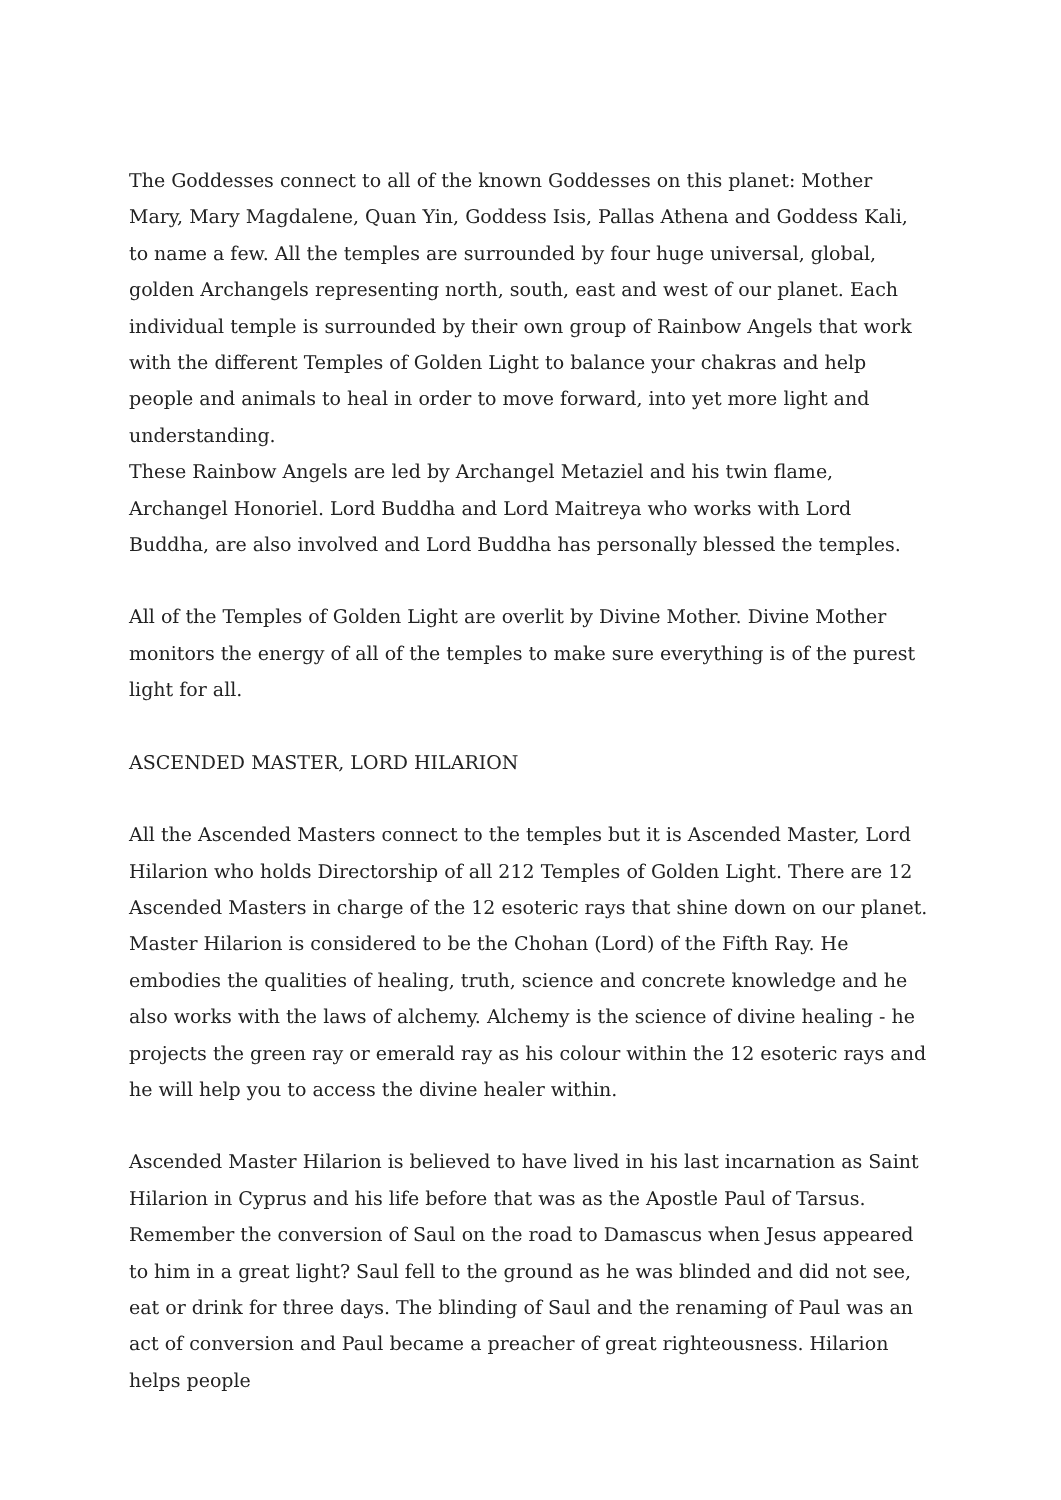The Goddesses connect to all of the known Goddesses on this planet: Mother Mary, Mary Magdalene, Quan Yin, Goddess Isis, Pallas Athena and Goddess Kali, to name a few. All the temples are surrounded by four huge universal, global, golden Archangels representing north, south, east and west of our planet. Each individual temple is surrounded by their own group of Rainbow Angels that work with the different Temples of Golden Light to balance your chakras and help people and animals to heal in order to move forward, into yet more light and understanding.
These Rainbow Angels are led by Archangel Metaziel and his twin flame, Archangel Honoriel. Lord Buddha and Lord Maitreya who works with Lord Buddha, are also involved and Lord Buddha has personally blessed the temples.
All of the Temples of Golden Light are overlit by Divine Mother. Divine Mother monitors the energy of all of the temples to make sure everything is of the purest light for all.
ASCENDED MASTER, LORD HILARION
All the Ascended Masters connect to the temples but it is Ascended Master, Lord Hilarion who holds Directorship of all 212 Temples of Golden Light. There are 12 Ascended Masters in charge of the 12 esoteric rays that shine down on our planet. Master Hilarion is considered to be the Chohan (Lord) of the Fifth Ray. He embodies the qualities of healing, truth, science and concrete knowledge and he also works with the laws of alchemy. Alchemy is the science of divine healing - he projects the green ray or emerald ray as his colour within the 12 esoteric rays and he will help you to access the divine healer within.
Ascended Master Hilarion is believed to have lived in his last incarnation as Saint Hilarion in Cyprus and his life before that was as the Apostle Paul of Tarsus. Remember the conversion of Saul on the road to Damascus when Jesus appeared to him in a great light? Saul fell to the ground as he was blinded and did not see, eat or drink for three days. The blinding of Saul and the renaming of Paul was an act of conversion and Paul became a preacher of great righteousness. Hilarion helps people